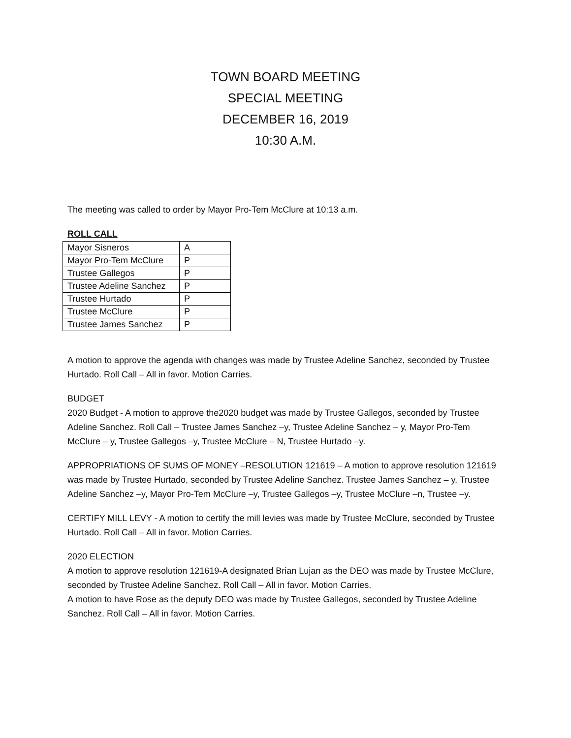TOWN BOARD MEETING
SPECIAL MEETING
DECEMBER 16, 2019
10:30 A.M.
The meeting was called to order by Mayor Pro-Tem McClure at 10:13 a.m.
ROLL CALL
| Mayor Sisneros | A |
| Mayor Pro-Tem McClure | P |
| Trustee Gallegos | P |
| Trustee Adeline Sanchez | P |
| Trustee Hurtado | P |
| Trustee McClure | P |
| Trustee James Sanchez | P |
A motion to approve the agenda with changes was made by Trustee Adeline Sanchez, seconded by Trustee Hurtado. Roll Call – All in favor. Motion Carries.
BUDGET
2020 Budget - A motion to approve the2020 budget was made by Trustee Gallegos, seconded by Trustee Adeline Sanchez. Roll Call – Trustee James Sanchez –y, Trustee Adeline Sanchez – y, Mayor Pro-Tem McClure – y, Trustee Gallegos –y, Trustee McClure – N, Trustee Hurtado –y.
APPROPRIATIONS OF SUMS OF MONEY –RESOLUTION 121619 – A motion to approve resolution 121619 was made by Trustee Hurtado, seconded by Trustee Adeline Sanchez. Trustee James Sanchez – y, Trustee Adeline Sanchez –y, Mayor Pro-Tem McClure –y, Trustee Gallegos –y, Trustee McClure –n, Trustee –y.
CERTIFY MILL LEVY - A motion to certify the mill levies was made by Trustee McClure, seconded by Trustee Hurtado. Roll Call – All in favor. Motion Carries.
2020 ELECTION
A motion to approve resolution 121619-A designated Brian Lujan as the DEO was made by Trustee McClure, seconded by Trustee Adeline Sanchez. Roll Call – All in favor. Motion Carries.
A motion to have Rose as the deputy DEO was made by Trustee Gallegos, seconded by Trustee Adeline Sanchez. Roll Call – All in favor. Motion Carries.